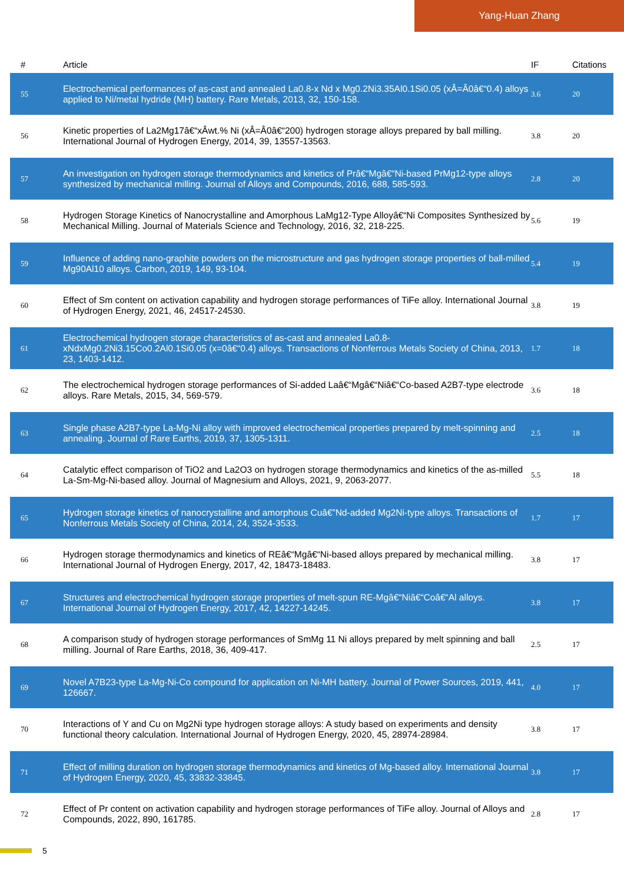Yang-Huan Zhang
| # | Article | IF | Citations |
| --- | --- | --- | --- |
| 55 | Electrochemical performances of as-cast and annealed La0.8-x Nd x Mg0.2Ni3.35Al0.1Si0.05 (xÂ=Â0â€“0.4) alloys applied to Ni/metal hydride (MH) battery. Rare Metals, 2013, 32, 150-158. | 3.6 | 20 |
| 56 | Kinetic properties of La2Mg17â€“xÂwt.% Ni (xÂ=Â0â€“200) hydrogen storage alloys prepared by ball milling. International Journal of Hydrogen Energy, 2014, 39, 13557-13563. | 3.8 | 20 |
| 57 | An investigation on hydrogen storage thermodynamics and kinetics of Prâ€“Mgâ€“Ni-based PrMg12-type alloys synthesized by mechanical milling. Journal of Alloys and Compounds, 2016, 688, 585-593. | 2.8 | 20 |
| 58 | Hydrogen Storage Kinetics of Nanocrystalline and Amorphous LaMg12-Type Alloyâ€“Ni Composites Synthesized by Mechanical Milling. Journal of Materials Science and Technology, 2016, 32, 218-225. | 5.6 | 19 |
| 59 | Influence of adding nano-graphite powders on the microstructure and gas hydrogen storage properties of ball-milled Mg90Al10 alloys. Carbon, 2019, 149, 93-104. | 5.4 | 19 |
| 60 | Effect of Sm content on activation capability and hydrogen storage performances of TiFe alloy. International Journal of Hydrogen Energy, 2021, 46, 24517-24530. | 3.8 | 19 |
| 61 | Electrochemical hydrogen storage characteristics of as-cast and annealed La0.8-xNdxMg0.2Ni3.15Co0.2Al0.1Si0.05 (x=0â€“0.4) alloys. Transactions of Nonferrous Metals Society of China, 2013, 23, 1403-1412. | 1.7 | 18 |
| 62 | The electrochemical hydrogen storage performances of Si-added Laâ€“Mgâ€“Niâ€“Co-based A2B7-type electrode alloys. Rare Metals, 2015, 34, 569-579. | 3.6 | 18 |
| 63 | Single phase A2B7-type La-Mg-Ni alloy with improved electrochemical properties prepared by melt-spinning and annealing. Journal of Rare Earths, 2019, 37, 1305-1311. | 2.5 | 18 |
| 64 | Catalytic effect comparison of TiO2 and La2O3 on hydrogen storage thermodynamics and kinetics of the as-milled La-Sm-Mg-Ni-based alloy. Journal of Magnesium and Alloys, 2021, 9, 2063-2077. | 5.5 | 18 |
| 65 | Hydrogen storage kinetics of nanocrystalline and amorphous Cuâ€”Nd-added Mg2Ni-type alloys. Transactions of Nonferrous Metals Society of China, 2014, 24, 3524-3533. | 1.7 | 17 |
| 66 | Hydrogen storage thermodynamics and kinetics of REâ€“Mgâ€“Ni-based alloys prepared by mechanical milling. International Journal of Hydrogen Energy, 2017, 42, 18473-18483. | 3.8 | 17 |
| 67 | Structures and electrochemical hydrogen storage properties of melt-spun RE-Mgâ€“Niâ€“Coâ€“Al alloys. International Journal of Hydrogen Energy, 2017, 42, 14227-14245. | 3.8 | 17 |
| 68 | A comparison study of hydrogen storage performances of SmMg 11 Ni alloys prepared by melt spinning and ball milling. Journal of Rare Earths, 2018, 36, 409-417. | 2.5 | 17 |
| 69 | Novel A7B23-type La-Mg-Ni-Co compound for application on Ni-MH battery. Journal of Power Sources, 2019, 441, 126667. | 4.0 | 17 |
| 70 | Interactions of Y and Cu on Mg2Ni type hydrogen storage alloys: A study based on experiments and density functional theory calculation. International Journal of Hydrogen Energy, 2020, 45, 28974-28984. | 3.8 | 17 |
| 71 | Effect of milling duration on hydrogen storage thermodynamics and kinetics of Mg-based alloy. International Journal of Hydrogen Energy, 2020, 45, 33832-33845. | 3.8 | 17 |
| 72 | Effect of Pr content on activation capability and hydrogen storage performances of TiFe alloy. Journal of Alloys and Compounds, 2022, 890, 161785. | 2.8 | 17 |
5